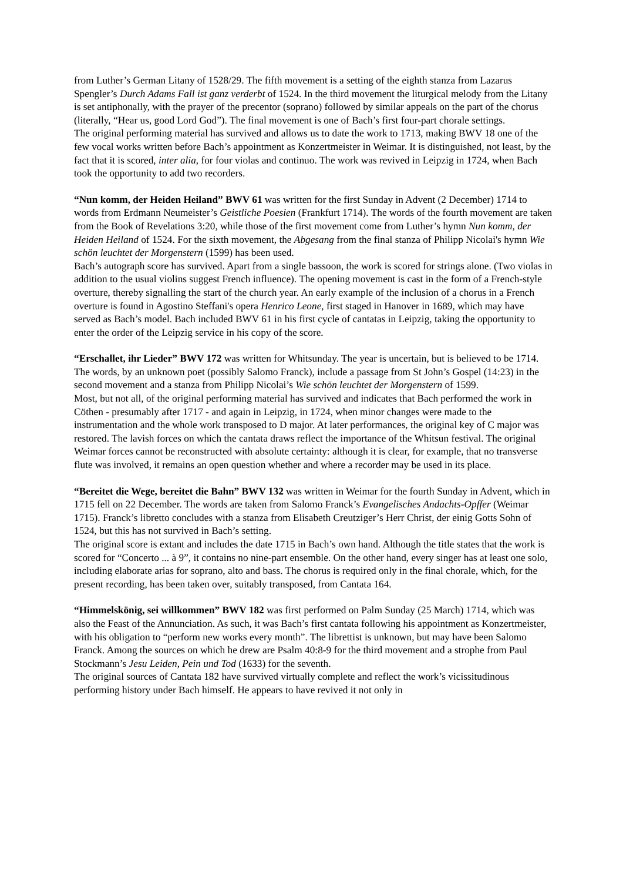from Luther’s German Litany of 1528/29. The fifth movement is a setting of the eighth stanza from Lazarus Spengler’s Durch Adams Fall ist ganz verderbt of 1524. In the third movement the liturgical melody from the Litany is set antiphonally, with the prayer of the precentor (soprano) followed by similar appeals on the part of the chorus (literally, “Hear us, good Lord God”). The final movement is one of Bach’s first four-part chorale settings.
The original performing material has survived and allows us to date the work to 1713, making BWV 18 one of the few vocal works written before Bach’s appointment as Konzertmeister in Weimar. It is distinguished, not least, by the fact that it is scored, inter alia, for four violas and continuo. The work was revived in Leipzig in 1724, when Bach took the opportunity to add two recorders.
“Nun komm, der Heiden Heiland” BWV 61 was written for the first Sunday in Advent (2 December) 1714 to words from Erdmann Neumeister’s Geistliche Poesien (Frankfurt 1714). The words of the fourth movement are taken from the Book of Revelations 3:20, while those of the first movement come from Luther’s hymn Nun komm, der Heiden Heiland of 1524. For the sixth movement, the Abgesang from the final stanza of Philipp Nicolai's hymn Wie schön leuchtet der Morgenstern (1599) has been used.
Bach’s autograph score has survived. Apart from a single bassoon, the work is scored for strings alone. (Two violas in addition to the usual violins suggest French influence). The opening movement is cast in the form of a French-style overture, thereby signalling the start of the church year. An early example of the inclusion of a chorus in a French overture is found in Agostino Steffani's opera Henrico Leone, first staged in Hanover in 1689, which may have served as Bach’s model. Bach included BWV 61 in his first cycle of cantatas in Leipzig, taking the opportunity to enter the order of the Leipzig service in his copy of the score.
“Erschallet, ihr Lieder” BWV 172 was written for Whitsunday. The year is uncertain, but is believed to be 1714. The words, by an unknown poet (possibly Salomo Franck), include a passage from St John’s Gospel (14:23) in the second movement and a stanza from Philipp Nicolai’s Wie schön leuchtet der Morgenstern of 1599.
Most, but not all, of the original performing material has survived and indicates that Bach performed the work in Cöthen - presumably after 1717 - and again in Leipzig, in 1724, when minor changes were made to the instrumentation and the whole work transposed to D major. At later performances, the original key of C major was restored. The lavish forces on which the cantata draws reflect the importance of the Whitsun festival. The original Weimar forces cannot be reconstructed with absolute certainty: although it is clear, for example, that no transverse flute was involved, it remains an open question whether and where a recorder may be used in its place.
“Bereitet die Wege, bereitet die Bahn” BWV 132 was written in Weimar for the fourth Sunday in Advent, which in 1715 fell on 22 December. The words are taken from Salomo Franck’s Evangelisches Andachts-Opffer (Weimar 1715). Franck’s libretto concludes with a stanza from Elisabeth Creutziger’s Herr Christ, der einig Gotts Sohn of 1524, but this has not survived in Bach’s setting.
The original score is extant and includes the date 1715 in Bach’s own hand. Although the title states that the work is scored for “Concerto ... à 9”, it contains no nine-part ensemble. On the other hand, every singer has at least one solo, including elaborate arias for soprano, alto and bass. The chorus is required only in the final chorale, which, for the present recording, has been taken over, suitably transposed, from Cantata 164.
“Himmelskönig, sei willkommen” BWV 182 was first performed on Palm Sunday (25 March) 1714, which was also the Feast of the Annunciation. As such, it was Bach’s first cantata following his appointment as Konzertmeister, with his obligation to “perform new works every month”. The librettist is unknown, but may have been Salomo Franck. Among the sources on which he drew are Psalm 40:8-9 for the third movement and a strophe from Paul Stockmann’s Jesu Leiden, Pein und Tod (1633) for the seventh.
The original sources of Cantata 182 have survived virtually complete and reflect the work’s vicissitudinous performing history under Bach himself. He appears to have revived it not only in